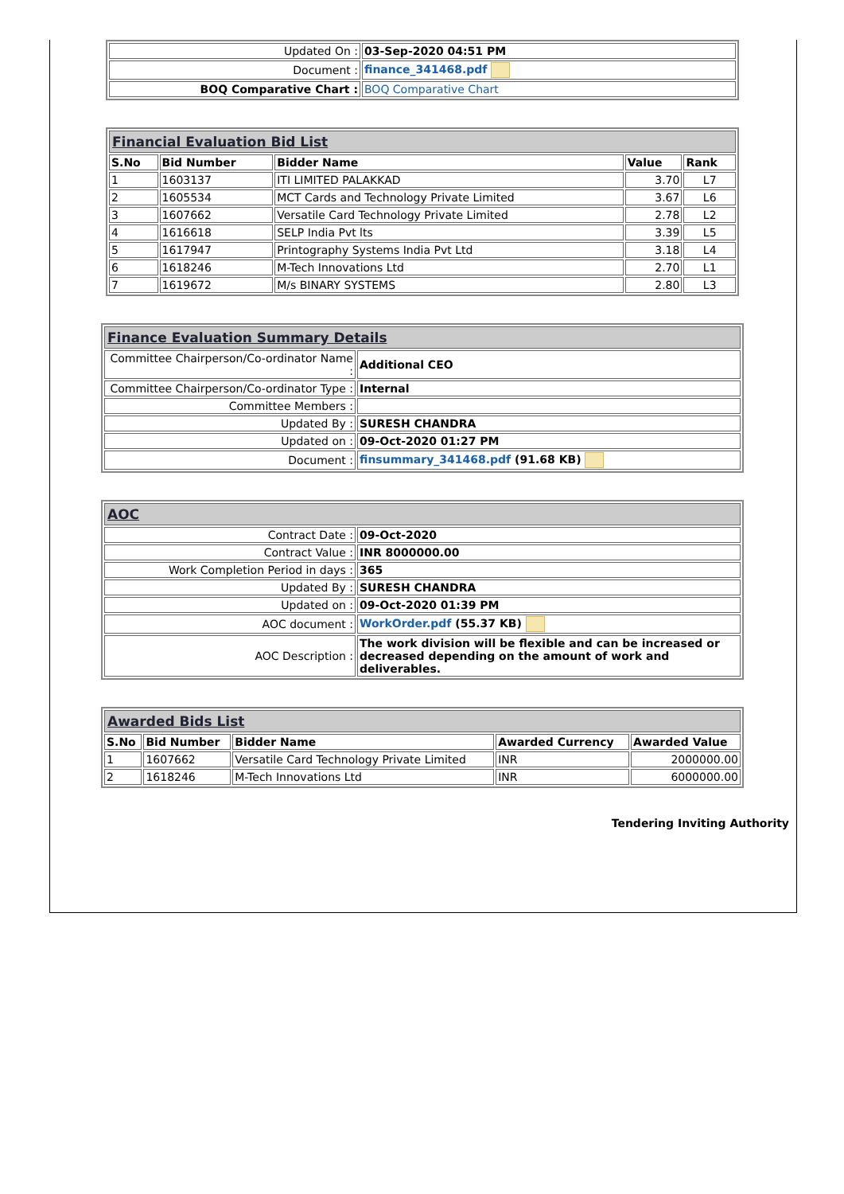| Updated On : | 03-Sep-2020 04:51 PM |
| Document : | finance_341468.pdf |
| BOQ Comparative Chart : | BOQ Comparative Chart |
| Financial Evaluation Bid List | | | | |
| S.No | Bid Number | Bidder Name | Value | Rank |
| 1 | 1603137 | ITI LIMITED PALAKKAD | 3.70 | L7 |
| 2 | 1605534 | MCT Cards and Technology Private Limited | 3.67 | L6 |
| 3 | 1607662 | Versatile Card Technology Private Limited | 2.78 | L2 |
| 4 | 1616618 | SELP India Pvt lts | 3.39 | L5 |
| 5 | 1617947 | Printography Systems India Pvt Ltd | 3.18 | L4 |
| 6 | 1618246 | M-Tech Innovations Ltd | 2.70 | L1 |
| 7 | 1619672 | M/s BINARY SYSTEMS | 2.80 | L3 |
| Finance Evaluation Summary Details | |
| Committee Chairperson/Co-ordinator Name : | Additional CEO |
| Committee Chairperson/Co-ordinator Type : | Internal |
| Committee Members : | |
| Updated By : | SURESH CHANDRA |
| Updated on : | 09-Oct-2020 01:27 PM |
| Document : | finsummary_341468.pdf (91.68 KB) |
| AOC | |
| Contract Date : | 09-Oct-2020 |
| Contract Value : | INR 8000000.00 |
| Work Completion Period in days : | 365 |
| Updated By : | SURESH CHANDRA |
| Updated on : | 09-Oct-2020 01:39 PM |
| AOC document : | WorkOrder.pdf (55.37 KB) |
| AOC Description : | The work division will be flexible and can be increased or decreased depending on the amount of work and deliverables. |
| Awarded Bids List | | | | |
| S.No | Bid Number | Bidder Name | Awarded Currency | Awarded Value |
| 1 | 1607662 | Versatile Card Technology Private Limited | INR | 2000000.00 |
| 2 | 1618246 | M-Tech Innovations Ltd | INR | 6000000.00 |
Tendering Inviting Authority